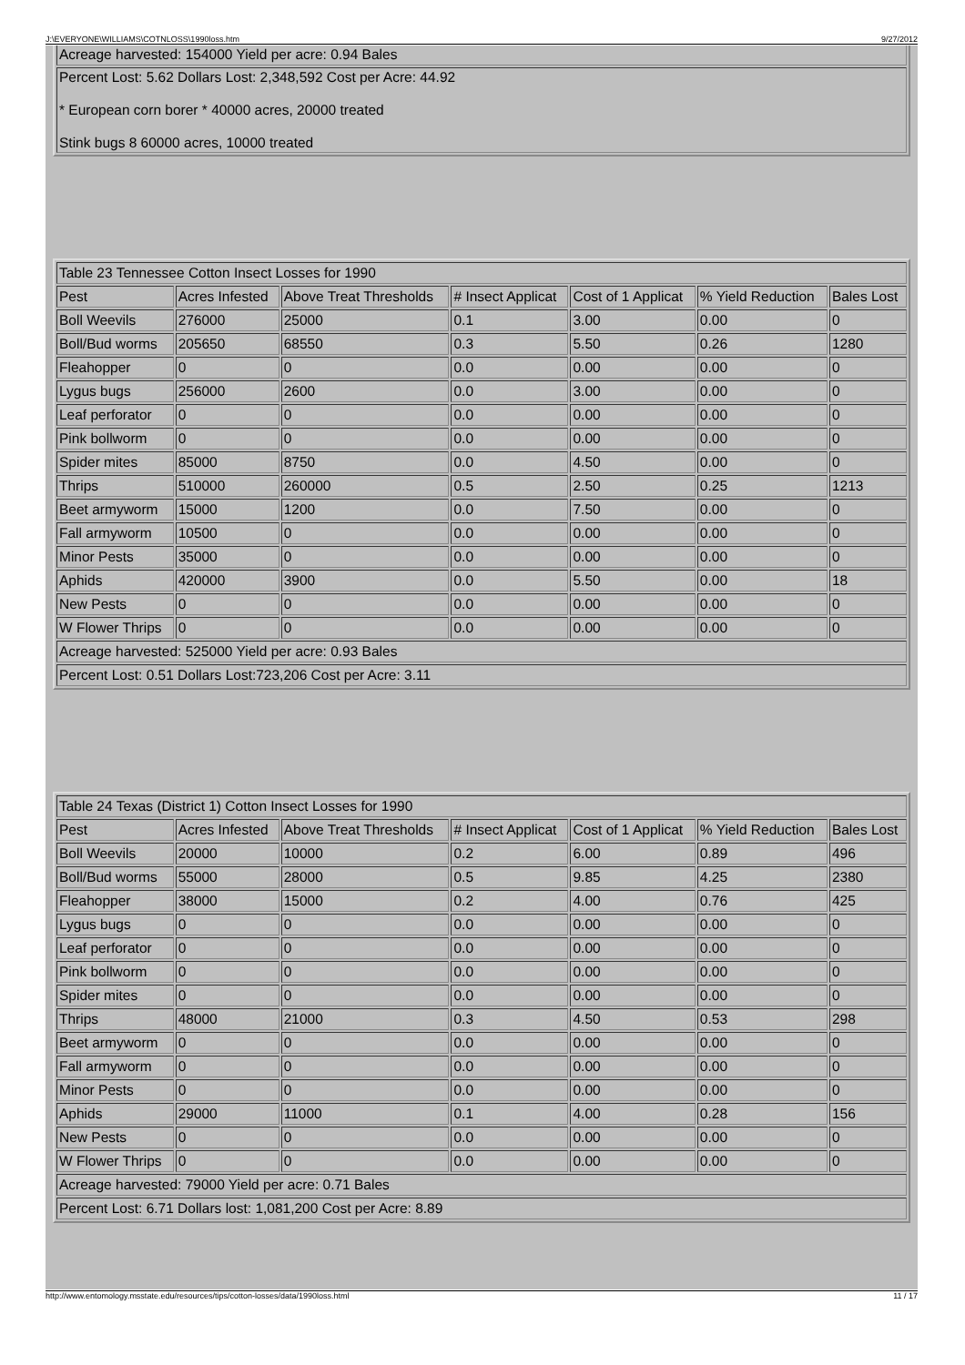J:\EVERYONE\WILLIAMS\COTNLOSS\1990loss.htm 9/27/2012
| Acreage harvested: 154000 Yield per acre: 0.94 Bales |
| Percent Lost: 5.62 Dollars Lost: 2,348,592 Cost per Acre: 44.92 * European corn borer * 40000 acres, 20000 treated Stink bugs 8 60000 acres, 10000 treated |
| Table 23 Tennessee Cotton Insect Losses for 1990 | | | | | | |
| Pest | Acres Infested | Above Treat Thresholds | # Insect Applicat | Cost of 1 Applicat | % Yield Reduction | Bales Lost |
| Boll Weevils | 276000 | 25000 | 0.1 | 3.00 | 0.00 | 0 |
| Boll/Bud worms | 205650 | 68550 | 0.3 | 5.50 | 0.26 | 1280 |
| Fleahopper | 0 | 0 | 0.0 | 0.00 | 0.00 | 0 |
| Lygus bugs | 256000 | 2600 | 0.0 | 3.00 | 0.00 | 0 |
| Leaf perforator | 0 | 0 | 0.0 | 0.00 | 0.00 | 0 |
| Pink bollworm | 0 | 0 | 0.0 | 0.00 | 0.00 | 0 |
| Spider mites | 85000 | 8750 | 0.0 | 4.50 | 0.00 | 0 |
| Thrips | 510000 | 260000 | 0.5 | 2.50 | 0.25 | 1213 |
| Beet armyworm | 15000 | 1200 | 0.0 | 7.50 | 0.00 | 0 |
| Fall armyworm | 10500 | 0 | 0.0 | 0.00 | 0.00 | 0 |
| Minor Pests | 35000 | 0 | 0.0 | 0.00 | 0.00 | 0 |
| Aphids | 420000 | 3900 | 0.0 | 5.50 | 0.00 | 18 |
| New Pests | 0 | 0 | 0.0 | 0.00 | 0.00 | 0 |
| W Flower Thrips | 0 | 0 | 0.0 | 0.00 | 0.00 | 0 |
| Acreage harvested: 525000 Yield per acre: 0.93 Bales | | | | | | |
| Percent Lost: 0.51 Dollars Lost:723,206 Cost per Acre: 3.11 | | | | | | |
| Table 24 Texas (District 1) Cotton Insect Losses for 1990 | | | | | | |
| Pest | Acres Infested | Above Treat Thresholds | # Insect Applicat | Cost of 1 Applicat | % Yield Reduction | Bales Lost |
| Boll Weevils | 20000 | 10000 | 0.2 | 6.00 | 0.89 | 496 |
| Boll/Bud worms | 55000 | 28000 | 0.5 | 9.85 | 4.25 | 2380 |
| Fleahopper | 38000 | 15000 | 0.2 | 4.00 | 0.76 | 425 |
| Lygus bugs | 0 | 0 | 0.0 | 0.00 | 0.00 | 0 |
| Leaf perforator | 0 | 0 | 0.0 | 0.00 | 0.00 | 0 |
| Pink bollworm | 0 | 0 | 0.0 | 0.00 | 0.00 | 0 |
| Spider mites | 0 | 0 | 0.0 | 0.00 | 0.00 | 0 |
| Thrips | 48000 | 21000 | 0.3 | 4.50 | 0.53 | 298 |
| Beet armyworm | 0 | 0 | 0.0 | 0.00 | 0.00 | 0 |
| Fall armyworm | 0 | 0 | 0.0 | 0.00 | 0.00 | 0 |
| Minor Pests | 0 | 0 | 0.0 | 0.00 | 0.00 | 0 |
| Aphids | 29000 | 11000 | 0.1 | 4.00 | 0.28 | 156 |
| New Pests | 0 | 0 | 0.0 | 0.00 | 0.00 | 0 |
| W Flower Thrips | 0 | 0 | 0.0 | 0.00 | 0.00 | 0 |
| Acreage harvested: 79000 Yield per acre: 0.71 Bales | | | | | | |
| Percent Lost: 6.71 Dollars lost: 1,081,200 Cost per Acre: 8.89 | | | | | | |
http://www.entomology.msstate.edu/resources/tips/cotton-losses/data/1990loss.html 11 / 17